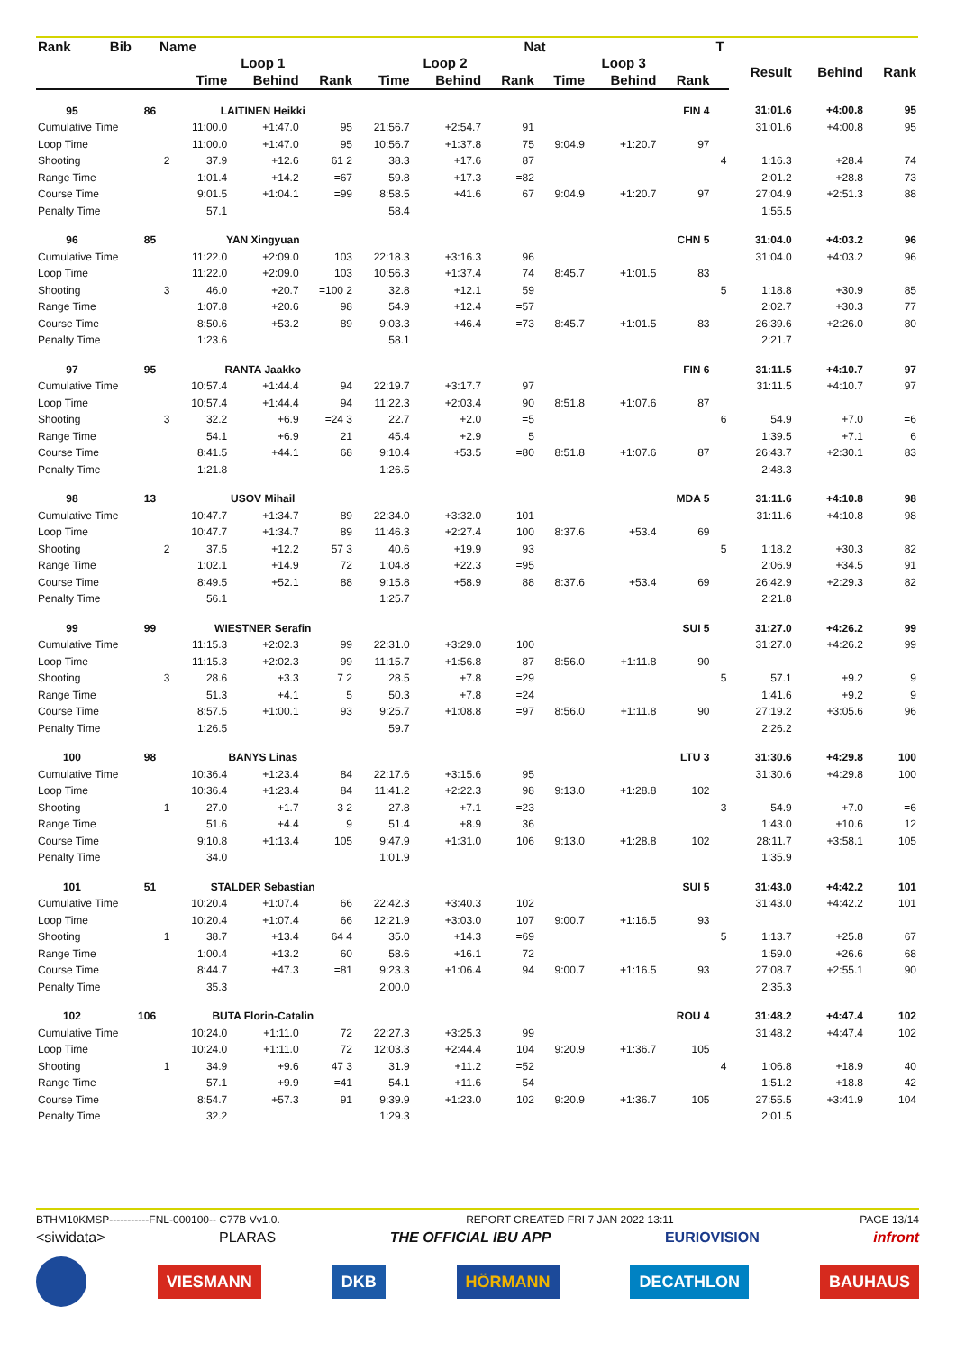| Rank | Bib | Name | | | | | | Nat | | | | T | | | |
| --- | --- | --- | --- | --- | --- | --- | --- | --- | --- | --- | --- | --- | --- | --- | --- |
| | | | Loop 1 | | | Loop 2 | | | Loop 3 | | | | Result | Behind | Rank |
| | | | Time | Behind | Rank | Time | Behind | Rank | Time | Behind | Rank | | | | |
| 95 | 86 | | LAITINEN Heikki | | | | | | | | FIN 4 | | 31:01.6 | +4:00.8 | 95 |
| Cumulative Time | | | 11:00.0 | +1:47.0 | 95 | 21:56.7 | +2:54.7 | 91 | | | | | 31:01.6 | +4:00.8 | 95 |
| Loop Time | | | 11:00.0 | +1:47.0 | 95 | 10:56.7 | +1:37.8 | 75 | 9:04.9 | +1:20.7 | 97 | | | | |
| Shooting | | 2 | 37.9 | +12.6 | 61 2 | 38.3 | +17.6 | 87 | | | | 4 | 1:16.3 | +28.4 | 74 |
| Range Time | | | 1:01.4 | +14.2 | =67 | 59.8 | +17.3 | =82 | | | | | 2:01.2 | +28.8 | 73 |
| Course Time | | | 9:01.5 | +1:04.1 | =99 | 8:58.5 | +41.6 | 67 | 9:04.9 | +1:20.7 | 97 | | 27:04.9 | +2:51.3 | 88 |
| Penalty Time | | | 57.1 | | | 58.4 | | | | | | | 1:55.5 | | |
| 96 | 85 | | YAN Xingyuan | | | | | | | | CHN 5 | | 31:04.0 | +4:03.2 | 96 |
| Cumulative Time | | | 11:22.0 | +2:09.0 | 103 | 22:18.3 | +3:16.3 | 96 | | | | | 31:04.0 | +4:03.2 | 96 |
| Loop Time | | | 11:22.0 | +2:09.0 | 103 | 10:56.3 | +1:37.4 | 74 | 8:45.7 | +1:01.5 | 83 | | | | |
| Shooting | | 3 | 46.0 | +20.7 | =100 2 | 32.8 | +12.1 | 59 | | | | 5 | 1:18.8 | +30.9 | 85 |
| Range Time | | | 1:07.8 | +20.6 | 98 | 54.9 | +12.4 | =57 | | | | | 2:02.7 | +30.3 | 77 |
| Course Time | | | 8:50.6 | +53.2 | 89 | 9:03.3 | +46.4 | =73 | 8:45.7 | +1:01.5 | 83 | | 26:39.6 | +2:26.0 | 80 |
| Penalty Time | | | 1:23.6 | | | 58.1 | | | | | | | 2:21.7 | | |
| 97 | 95 | | RANTA Jaakko | | | | | | | | FIN 6 | | 31:11.5 | +4:10.7 | 97 |
| Cumulative Time | | | 10:57.4 | +1:44.4 | 94 | 22:19.7 | +3:17.7 | 97 | | | | | 31:11.5 | +4:10.7 | 97 |
| Loop Time | | | 10:57.4 | +1:44.4 | 94 | 11:22.3 | +2:03.4 | 90 | 8:51.8 | +1:07.6 | 87 | | | | |
| Shooting | | 3 | 32.2 | +6.9 | =24 3 | 22.7 | +2.0 | =5 | | | | 6 | 54.9 | +7.0 | =6 |
| Range Time | | | 54.1 | +6.9 | 21 | 45.4 | +2.9 | 5 | | | | | 1:39.5 | +7.1 | 6 |
| Course Time | | | 8:41.5 | +44.1 | 68 | 9:10.4 | +53.5 | =80 | 8:51.8 | +1:07.6 | 87 | | 26:43.7 | +2:30.1 | 83 |
| Penalty Time | | | 1:21.8 | | | 1:26.5 | | | | | | | 2:48.3 | | |
| 98 | 13 | | USOV Mihail | | | | | | | | MDA 5 | | 31:11.6 | +4:10.8 | 98 |
| Cumulative Time | | | 10:47.7 | +1:34.7 | 89 | 22:34.0 | +3:32.0 | 101 | | | | | 31:11.6 | +4:10.8 | 98 |
| Loop Time | | | 10:47.7 | +1:34.7 | 89 | 11:46.3 | +2:27.4 | 100 | 8:37.6 | +53.4 | 69 | | | | |
| Shooting | | 2 | 37.5 | +12.2 | 57 3 | 40.6 | +19.9 | 93 | | | | 5 | 1:18.2 | +30.3 | 82 |
| Range Time | | | 1:02.1 | +14.9 | 72 | 1:04.8 | +22.3 | =95 | | | | | 2:06.9 | +34.5 | 91 |
| Course Time | | | 8:49.5 | +52.1 | 88 | 9:15.8 | +58.9 | 88 | 8:37.6 | +53.4 | 69 | | 26:42.9 | +2:29.3 | 82 |
| Penalty Time | | | 56.1 | | | 1:25.7 | | | | | | | 2:21.8 | | |
| 99 | 99 | | WIESTNER Serafin | | | | | | | | SUI 5 | | 31:27.0 | +4:26.2 | 99 |
| Cumulative Time | | | 11:15.3 | +2:02.3 | 99 | 22:31.0 | +3:29.0 | 100 | | | | | 31:27.0 | +4:26.2 | 99 |
| Loop Time | | | 11:15.3 | +2:02.3 | 99 | 11:15.7 | +1:56.8 | 87 | 8:56.0 | +1:11.8 | 90 | | | | |
| Shooting | | 3 | 28.6 | +3.3 | 7 2 | 28.5 | +7.8 | =29 | | | | 5 | 57.1 | +9.2 | 9 |
| Range Time | | | 51.3 | +4.1 | 5 | 50.3 | +7.8 | =24 | | | | | 1:41.6 | +9.2 | 9 |
| Course Time | | | 8:57.5 | +1:00.1 | 93 | 9:25.7 | +1:08.8 | =97 | 8:56.0 | +1:11.8 | 90 | | 27:19.2 | +3:05.6 | 96 |
| Penalty Time | | | 1:26.5 | | | 59.7 | | | | | | | 2:26.2 | | |
| 100 | 98 | | BANYS Linas | | | | | | | | LTU 3 | | 31:30.6 | +4:29.8 | 100 |
| Cumulative Time | | | 10:36.4 | +1:23.4 | 84 | 22:17.6 | +3:15.6 | 95 | | | | | 31:30.6 | +4:29.8 | 100 |
| Loop Time | | | 10:36.4 | +1:23.4 | 84 | 11:41.2 | +2:22.3 | 98 | 9:13.0 | +1:28.8 | 102 | | | | |
| Shooting | | 1 | 27.0 | +1.7 | 3 2 | 27.8 | +7.1 | =23 | | | | 3 | 54.9 | +7.0 | =6 |
| Range Time | | | 51.6 | +4.4 | 9 | 51.4 | +8.9 | 36 | | | | | 1:43.0 | +10.6 | 12 |
| Course Time | | | 9:10.8 | +1:13.4 | 105 | 9:47.9 | +1:31.0 | 106 | 9:13.0 | +1:28.8 | 102 | | 28:11.7 | +3:58.1 | 105 |
| Penalty Time | | | 34.0 | | | 1:01.9 | | | | | | | 1:35.9 | | |
| 101 | 51 | | STALDER Sebastian | | | | | | | | SUI 5 | | 31:43.0 | +4:42.2 | 101 |
| Cumulative Time | | | 10:20.4 | +1:07.4 | 66 | 22:42.3 | +3:40.3 | 102 | | | | | 31:43.0 | +4:42.2 | 101 |
| Loop Time | | | 10:20.4 | +1:07.4 | 66 | 12:21.9 | +3:03.0 | 107 | 9:00.7 | +1:16.5 | 93 | | | | |
| Shooting | | 1 | 38.7 | +13.4 | 64 4 | 35.0 | +14.3 | =69 | | | | 5 | 1:13.7 | +25.8 | 67 |
| Range Time | | | 1:00.4 | +13.2 | 60 | 58.6 | +16.1 | 72 | | | | | 1:59.0 | +26.6 | 68 |
| Course Time | | | 8:44.7 | +47.3 | =81 | 9:23.3 | +1:06.4 | 94 | 9:00.7 | +1:16.5 | 93 | | 27:08.7 | +2:55.1 | 90 |
| Penalty Time | | | 35.3 | | | 2:00.0 | | | | | | | 2:35.3 | | |
| 102 | 106 | | BUTA Florin-Catalin | | | | | | | | ROU 4 | | 31:48.2 | +4:47.4 | 102 |
| Cumulative Time | | | 10:24.0 | +1:11.0 | 72 | 22:27.3 | +3:25.3 | 99 | | | | | 31:48.2 | +4:47.4 | 102 |
| Loop Time | | | 10:24.0 | +1:11.0 | 72 | 12:03.3 | +2:44.4 | 104 | 9:20.9 | +1:36.7 | 105 | | | | |
| Shooting | | 1 | 34.9 | +9.6 | 47 3 | 31.9 | +11.2 | =52 | | | | 4 | 1:06.8 | +18.9 | 40 |
| Range Time | | | 57.1 | +9.9 | =41 | 54.1 | +11.6 | 54 | | | | | 1:51.2 | +18.8 | 42 |
| Course Time | | | 8:54.7 | +57.3 | 91 | 9:39.9 | +1:23.0 | 102 | 9:20.9 | +1:36.7 | 105 | | 27:55.5 | +3:41.9 | 104 |
| Penalty Time | | | 32.2 | | | 1:29.3 | | | | | | | 2:01.5 | | |
BTHM10KMSP-----------FNL-000100-- C77B Vv1.0. REPORT CREATED FRI 7 JAN 2022 13:11 PAGE 13/14
<siwidata> PLARAS THE OFFICIAL IBU APP EURIOVISION infront
VIESMANN DKB HÖRMANN DECATHLON BAUHAUS